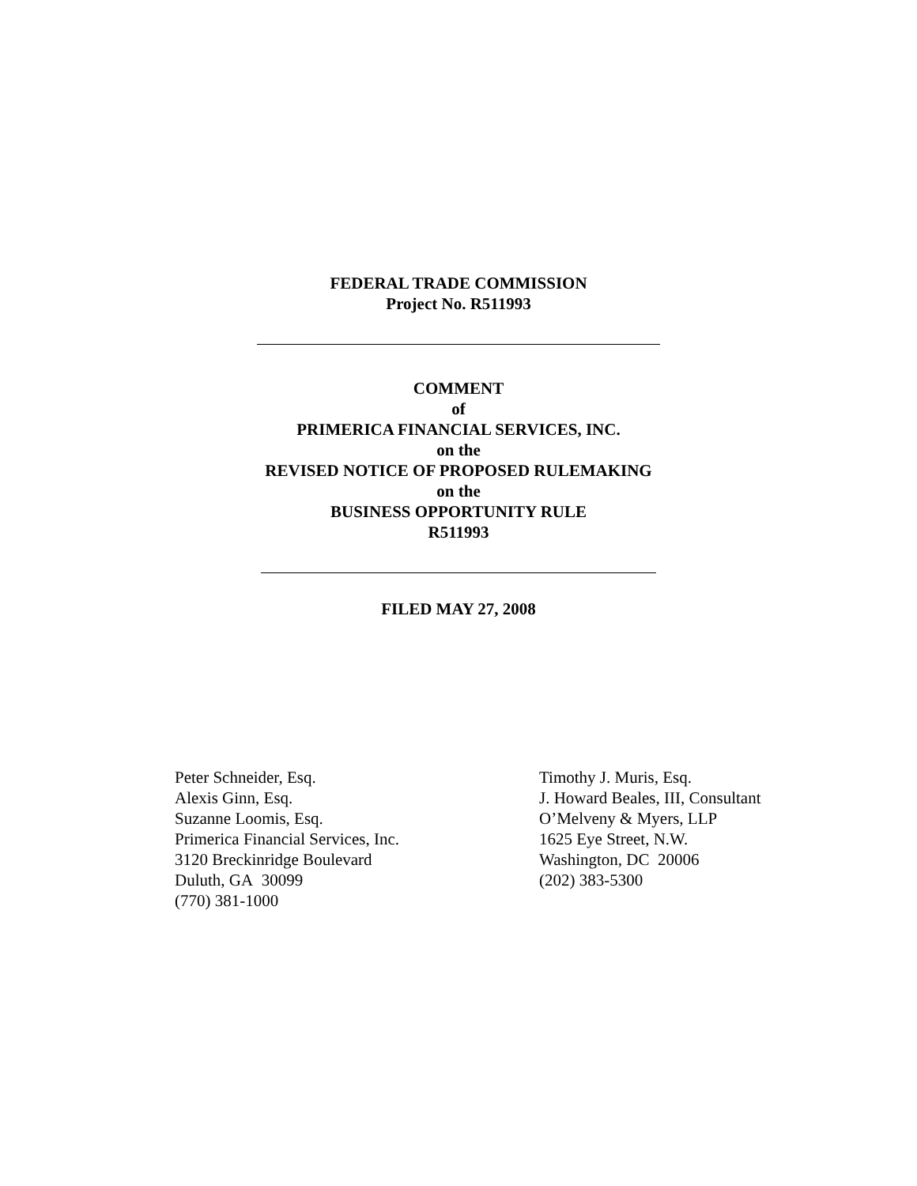FEDERAL TRADE COMMISSION
Project No. R511993
COMMENT
of
PRIMERICA FINANCIAL SERVICES, INC.
on the
REVISED NOTICE OF PROPOSED RULEMAKING
on the
BUSINESS OPPORTUNITY RULE
R511993
FILED MAY 27, 2008
Peter Schneider, Esq.
Alexis Ginn, Esq.
Suzanne Loomis, Esq.
Primerica Financial Services, Inc.
3120 Breckinridge Boulevard
Duluth, GA 30099
(770) 381-1000
Timothy J. Muris, Esq.
J. Howard Beales, III, Consultant
O’Melveny & Myers, LLP
1625 Eye Street, N.W.
Washington, DC 20006
(202) 383-5300